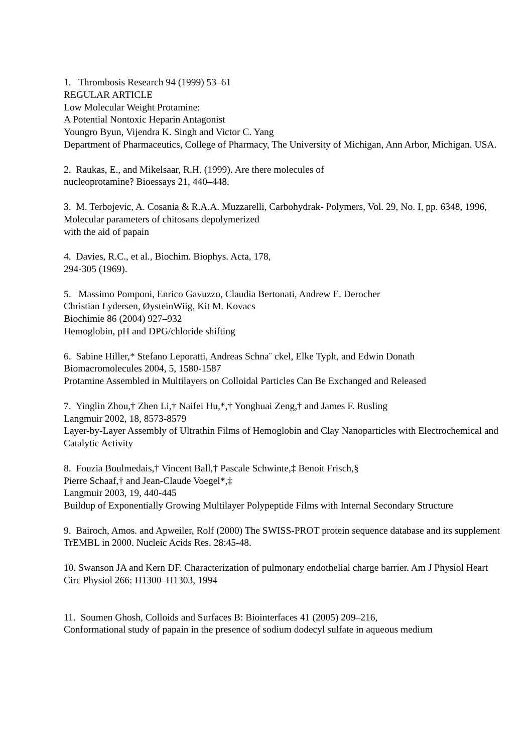1. Thrombosis Research 94 (1999) 53–61
REGULAR ARTICLE
Low Molecular Weight Protamine:
A Potential Nontoxic Heparin Antagonist
Youngro Byun, Vijendra K. Singh and Victor C. Yang
Department of Pharmaceutics, College of Pharmacy, The University of Michigan, Ann Arbor, Michigan, USA.
2. Raukas, E., and Mikelsaar, R.H. (1999). Are there molecules of
nucleoprotamine? Bioessays 21, 440–448.
3. M. Terbojevic, A. Cosania & R.A.A. Muzzarelli, Carbohydrak- Polymers, Vol. 29, No. I, pp. 6348, 1996, Molecular parameters of chitosans depolymerized
with the aid of papain
4. Davies, R.C., et al., Biochim. Biophys. Acta, 178,
294-305 (1969).
5. Massimo Pomponi, Enrico Gavuzzo, Claudia Bertonati, Andrew E. Derocher
Christian Lydersen, ØysteinWiig, Kit M. Kovacs
Biochimie 86 (2004) 927–932
Hemoglobin, pH and DPG/chloride shifting
6. Sabine Hiller,* Stefano Leporatti, Andreas Schna¨ ckel, Elke Typlt, and Edwin Donath
Biomacromolecules 2004, 5, 1580-1587
Protamine Assembled in Multilayers on Colloidal Particles Can Be Exchanged and Released
7. Yinglin Zhou,† Zhen Li,† Naifei Hu,*,† Yonghuai Zeng,† and James F. Rusling
Langmuir 2002, 18, 8573-8579
Layer-by-Layer Assembly of Ultrathin Films of Hemoglobin and Clay Nanoparticles with Electrochemical and Catalytic Activity
8. Fouzia Boulmedais,† Vincent Ball,† Pascale Schwinte,‡ Benoit Frisch,§
Pierre Schaaf,† and Jean-Claude Voegel*,‡
Langmuir 2003, 19, 440-445
Buildup of Exponentially Growing Multilayer Polypeptide Films with Internal Secondary Structure
9. Bairoch, Amos. and Apweiler, Rolf (2000) The SWISS-PROT protein sequence database and its supplement TrEMBL in 2000. Nucleic Acids Res. 28:45-48.
10. Swanson JA and Kern DF. Characterization of pulmonary endothelial charge barrier. Am J Physiol Heart Circ Physiol 266: H1300–H1303, 1994
11. Soumen Ghosh, Colloids and Surfaces B: Biointerfaces 41 (2005) 209–216,
Conformational study of papain in the presence of sodium dodecyl sulfate in aqueous medium